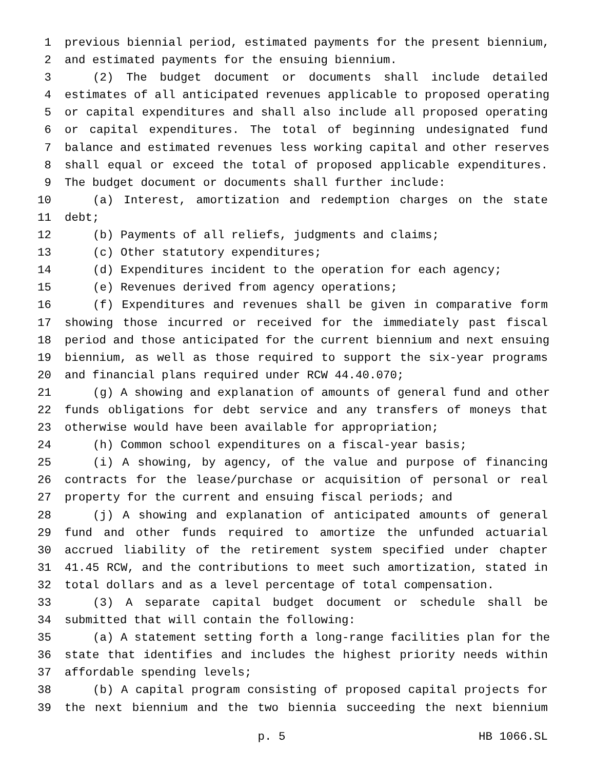1 previous biennial period, estimated payments for the present biennium,
2 and estimated payments for the ensuing biennium.
3 (2) The budget document or documents shall include detailed
4 estimates of all anticipated revenues applicable to proposed operating
5 or capital expenditures and shall also include all proposed operating
6 or capital expenditures. The total of beginning undesignated fund
7 balance and estimated revenues less working capital and other reserves
8 shall equal or exceed the total of proposed applicable expenditures.
9 The budget document or documents shall further include:
10 (a) Interest, amortization and redemption charges on the state
11 debt;
12 (b) Payments of all reliefs, judgments and claims;
13 (c) Other statutory expenditures;
14 (d) Expenditures incident to the operation for each agency;
15 (e) Revenues derived from agency operations;
16 (f) Expenditures and revenues shall be given in comparative form
17 showing those incurred or received for the immediately past fiscal
18 period and those anticipated for the current biennium and next ensuing
19 biennium, as well as those required to support the six-year programs
20 and financial plans required under RCW 44.40.070;
21 (g) A showing and explanation of amounts of general fund and other
22 funds obligations for debt service and any transfers of moneys that
23 otherwise would have been available for appropriation;
24 (h) Common school expenditures on a fiscal-year basis;
25 (i) A showing, by agency, of the value and purpose of financing
26 contracts for the lease/purchase or acquisition of personal or real
27 property for the current and ensuing fiscal periods; and
28 (j) A showing and explanation of anticipated amounts of general
29 fund and other funds required to amortize the unfunded actuarial
30 accrued liability of the retirement system specified under chapter
31 41.45 RCW, and the contributions to meet such amortization, stated in
32 total dollars and as a level percentage of total compensation.
33 (3) A separate capital budget document or schedule shall be
34 submitted that will contain the following:
35 (a) A statement setting forth a long-range facilities plan for the
36 state that identifies and includes the highest priority needs within
37 affordable spending levels;
38 (b) A capital program consisting of proposed capital projects for
39 the next biennium and the two biennia succeeding the next biennium
p. 5 HB 1066.SL